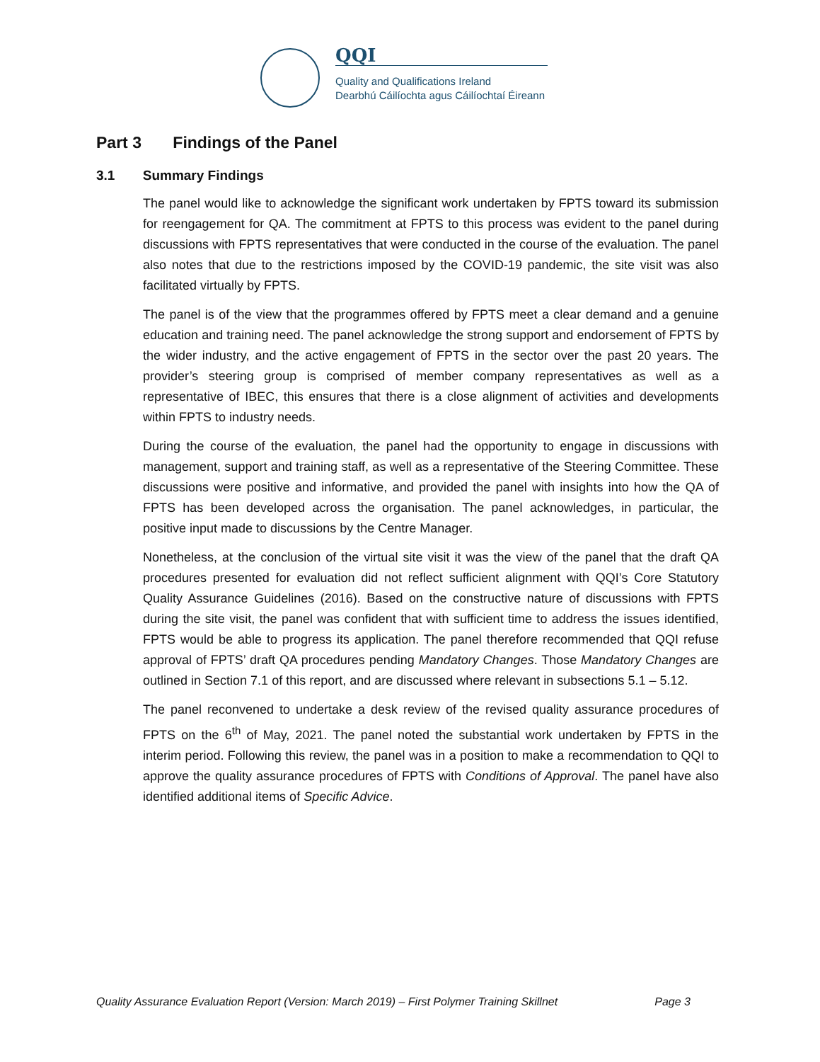QQI
Quality and Qualifications Ireland
Dearbhú Cáilíochta agus Cáilíochtaí Éireann
Part 3 Findings of the Panel
3.1 Summary Findings
The panel would like to acknowledge the significant work undertaken by FPTS toward its submission for reengagement for QA. The commitment at FPTS to this process was evident to the panel during discussions with FPTS representatives that were conducted in the course of the evaluation. The panel also notes that due to the restrictions imposed by the COVID-19 pandemic, the site visit was also facilitated virtually by FPTS.
The panel is of the view that the programmes offered by FPTS meet a clear demand and a genuine education and training need. The panel acknowledge the strong support and endorsement of FPTS by the wider industry, and the active engagement of FPTS in the sector over the past 20 years. The provider’s steering group is comprised of member company representatives as well as a representative of IBEC, this ensures that there is a close alignment of activities and developments within FPTS to industry needs.
During the course of the evaluation, the panel had the opportunity to engage in discussions with management, support and training staff, as well as a representative of the Steering Committee. These discussions were positive and informative, and provided the panel with insights into how the QA of FPTS has been developed across the organisation. The panel acknowledges, in particular, the positive input made to discussions by the Centre Manager.
Nonetheless, at the conclusion of the virtual site visit it was the view of the panel that the draft QA procedures presented for evaluation did not reflect sufficient alignment with QQI’s Core Statutory Quality Assurance Guidelines (2016). Based on the constructive nature of discussions with FPTS during the site visit, the panel was confident that with sufficient time to address the issues identified, FPTS would be able to progress its application. The panel therefore recommended that QQI refuse approval of FPTS’ draft QA procedures pending Mandatory Changes. Those Mandatory Changes are outlined in Section 7.1 of this report, and are discussed where relevant in subsections 5.1 – 5.12.
The panel reconvened to undertake a desk review of the revised quality assurance procedures of FPTS on the 6<sup>th</sup> of May, 2021. The panel noted the substantial work undertaken by FPTS in the interim period. Following this review, the panel was in a position to make a recommendation to QQI to approve the quality assurance procedures of FPTS with Conditions of Approval. The panel have also identified additional items of Specific Advice.
Quality Assurance Evaluation Report (Version: March 2019) – First Polymer Training Skillnet Page 3